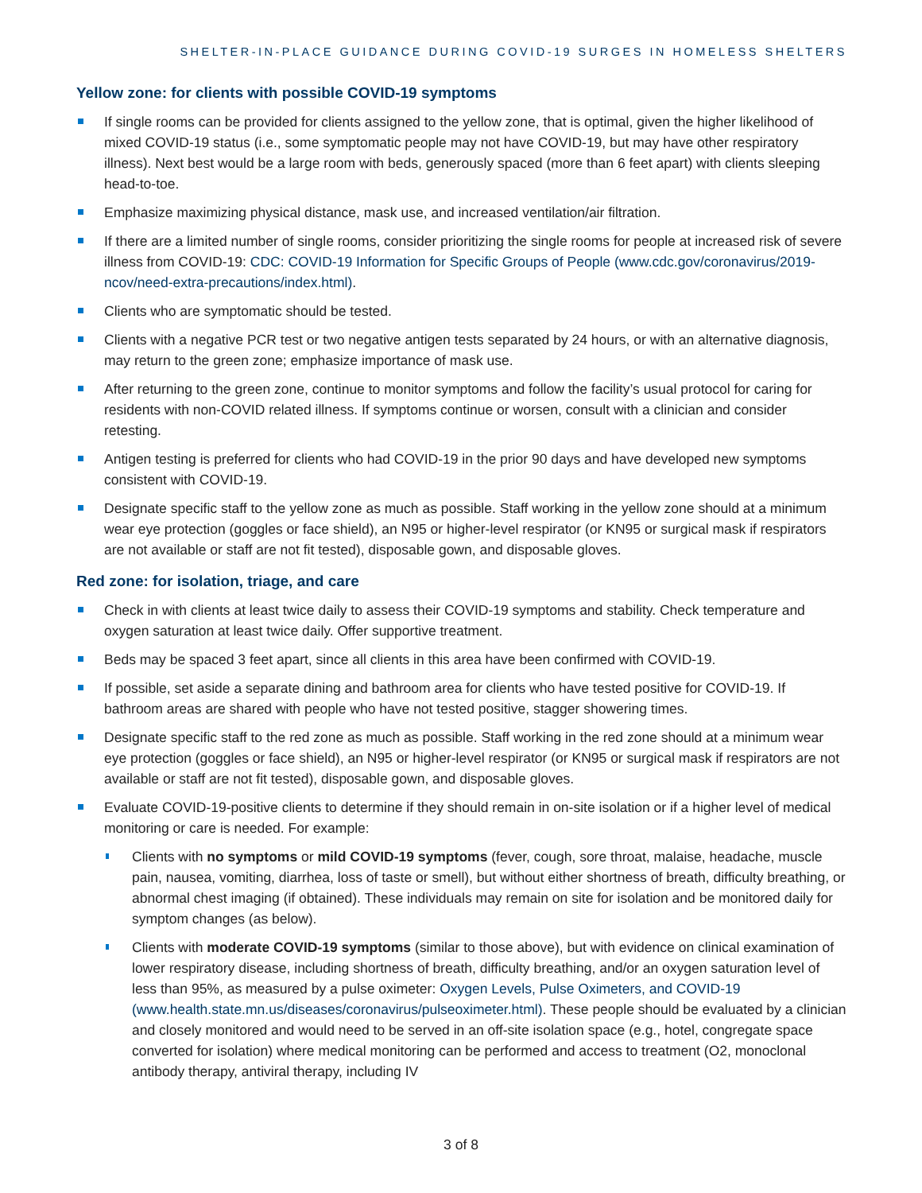SHELTER-IN-PLACE GUIDANCE DURING COVID-19 SURGES IN HOMELESS SHELTERS
Yellow zone: for clients with possible COVID-19 symptoms
If single rooms can be provided for clients assigned to the yellow zone, that is optimal, given the higher likelihood of mixed COVID-19 status (i.e., some symptomatic people may not have COVID-19, but may have other respiratory illness). Next best would be a large room with beds, generously spaced (more than 6 feet apart) with clients sleeping head-to-toe.
Emphasize maximizing physical distance, mask use, and increased ventilation/air filtration.
If there are a limited number of single rooms, consider prioritizing the single rooms for people at increased risk of severe illness from COVID-19: CDC: COVID-19 Information for Specific Groups of People (www.cdc.gov/coronavirus/2019-ncov/need-extra-precautions/index.html).
Clients who are symptomatic should be tested.
Clients with a negative PCR test or two negative antigen tests separated by 24 hours, or with an alternative diagnosis, may return to the green zone; emphasize importance of mask use.
After returning to the green zone, continue to monitor symptoms and follow the facility’s usual protocol for caring for residents with non-COVID related illness. If symptoms continue or worsen, consult with a clinician and consider retesting.
Antigen testing is preferred for clients who had COVID-19 in the prior 90 days and have developed new symptoms consistent with COVID-19.
Designate specific staff to the yellow zone as much as possible. Staff working in the yellow zone should at a minimum wear eye protection (goggles or face shield), an N95 or higher-level respirator (or KN95 or surgical mask if respirators are not available or staff are not fit tested), disposable gown, and disposable gloves.
Red zone: for isolation, triage, and care
Check in with clients at least twice daily to assess their COVID-19 symptoms and stability. Check temperature and oxygen saturation at least twice daily. Offer supportive treatment.
Beds may be spaced 3 feet apart, since all clients in this area have been confirmed with COVID-19.
If possible, set aside a separate dining and bathroom area for clients who have tested positive for COVID-19. If bathroom areas are shared with people who have not tested positive, stagger showering times.
Designate specific staff to the red zone as much as possible. Staff working in the red zone should at a minimum wear eye protection (goggles or face shield), an N95 or higher-level respirator (or KN95 or surgical mask if respirators are not available or staff are not fit tested), disposable gown, and disposable gloves.
Evaluate COVID-19-positive clients to determine if they should remain in on-site isolation or if a higher level of medical monitoring or care is needed. For example:
Clients with no symptoms or mild COVID-19 symptoms (fever, cough, sore throat, malaise, headache, muscle pain, nausea, vomiting, diarrhea, loss of taste or smell), but without either shortness of breath, difficulty breathing, or abnormal chest imaging (if obtained). These individuals may remain on site for isolation and be monitored daily for symptom changes (as below).
Clients with moderate COVID-19 symptoms (similar to those above), but with evidence on clinical examination of lower respiratory disease, including shortness of breath, difficulty breathing, and/or an oxygen saturation level of less than 95%, as measured by a pulse oximeter: Oxygen Levels, Pulse Oximeters, and COVID-19 (www.health.state.mn.us/diseases/coronavirus/pulseoximeter.html). These people should be evaluated by a clinician and closely monitored and would need to be served in an off-site isolation space (e.g., hotel, congregate space converted for isolation) where medical monitoring can be performed and access to treatment (O2, monoclonal antibody therapy, antiviral therapy, including IV
3 of 8